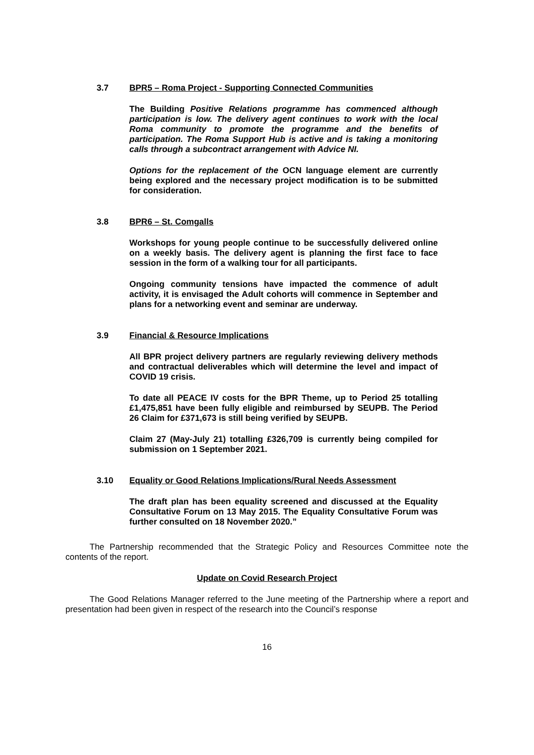3.7 BPR5 – Roma Project - Supporting Connected Communities
The Building Positive Relations programme has commenced although participation is low. The delivery agent continues to work with the local Roma community to promote the programme and the benefits of participation. The Roma Support Hub is active and is taking a monitoring calls through a subcontract arrangement with Advice NI.
Options for the replacement of the OCN language element are currently being explored and the necessary project modification is to be submitted for consideration.
3.8 BPR6 – St. Comgalls
Workshops for young people continue to be successfully delivered online on a weekly basis. The delivery agent is planning the first face to face session in the form of a walking tour for all participants.
Ongoing community tensions have impacted the commence of adult activity, it is envisaged the Adult cohorts will commence in September and plans for a networking event and seminar are underway.
3.9 Financial & Resource Implications
All BPR project delivery partners are regularly reviewing delivery methods and contractual deliverables which will determine the level and impact of COVID 19 crisis.
To date all PEACE IV costs for the BPR Theme, up to Period 25 totalling £1,475,851 have been fully eligible and reimbursed by SEUPB. The Period 26 Claim for £371,673 is still being verified by SEUPB.
Claim 27 (May-July 21) totalling £326,709 is currently being compiled for submission on 1 September 2021.
3.10 Equality or Good Relations Implications/Rural Needs Assessment
The draft plan has been equality screened and discussed at the Equality Consultative Forum on 13 May 2015. The Equality Consultative Forum was further consulted on 18 November 2020.”
The Partnership recommended that the Strategic Policy and Resources Committee note the contents of the report.
Update on Covid Research Project
The Good Relations Manager referred to the June meeting of the Partnership where a report and presentation had been given in respect of the research into the Council’s response
16